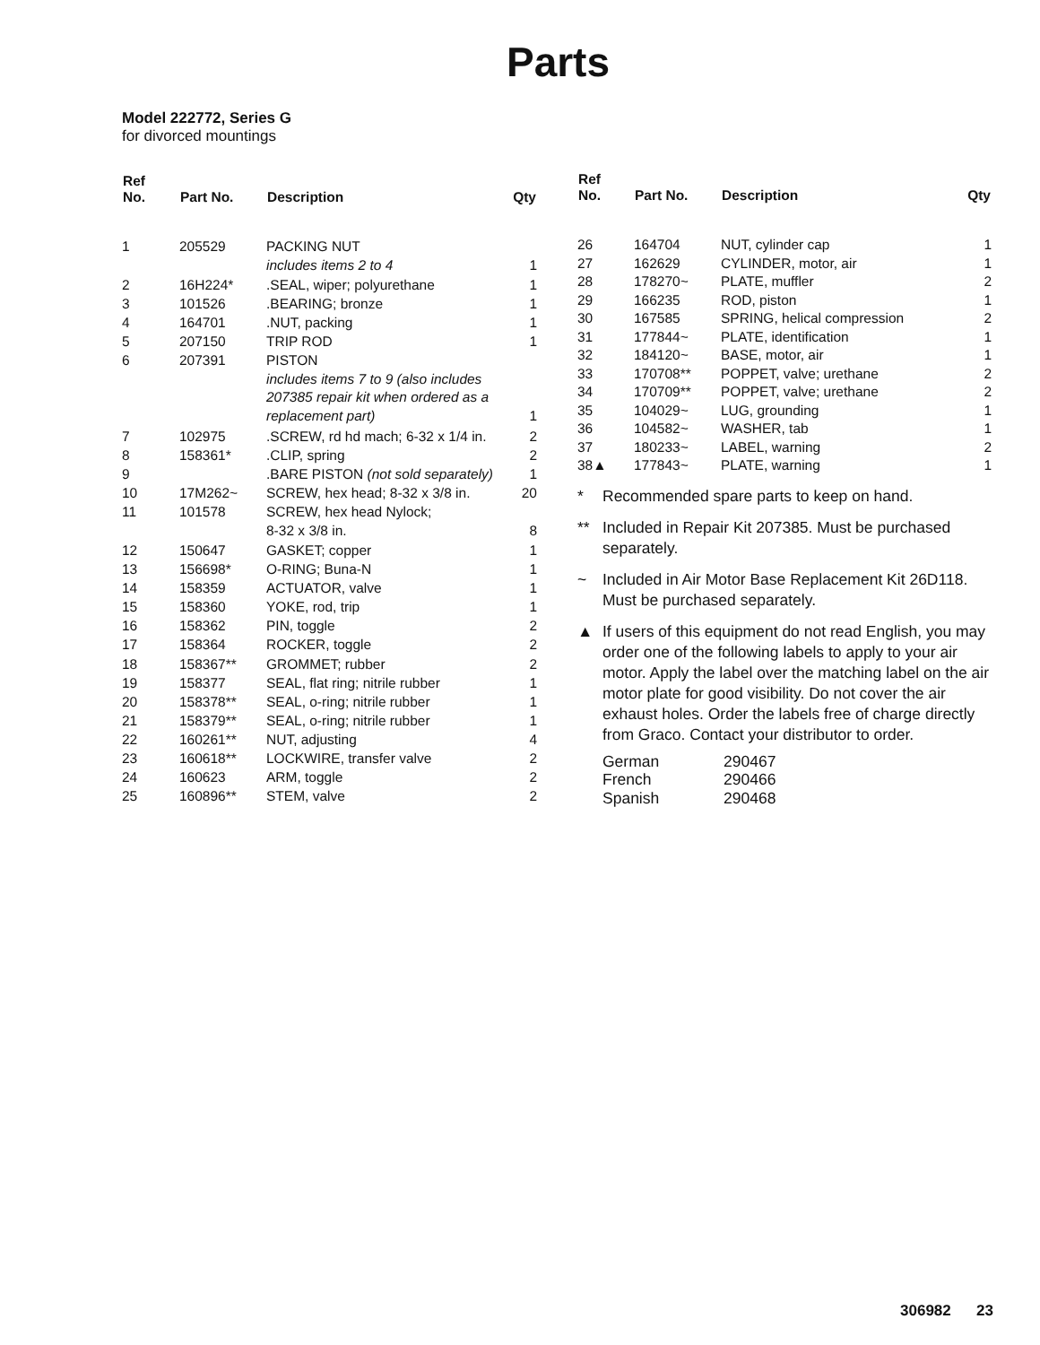Parts
Model 222772, Series G
for divorced mountings
| Ref No. | Part No. | Description | Qty |
| --- | --- | --- | --- |
| 1 | 205529 | PACKING NUT includes items 2 to 4 | 1 |
| 2 | 16H224* | .SEAL, wiper; polyurethane | 1 |
| 3 | 101526 | .BEARING; bronze | 1 |
| 4 | 164701 | .NUT, packing | 1 |
| 5 | 207150 | TRIP ROD | 1 |
| 6 | 207391 | PISTON includes items 7 to 9 (also includes 207385 repair kit when ordered as a replacement part) | 1 |
| 7 | 102975 | .SCREW, rd hd mach; 6-32 x 1/4 in. | 2 |
| 8 | 158361* | .CLIP, spring | 2 |
| 9 | | .BARE PISTON (not sold separately) | 1 |
| 10 | 17M262~ | SCREW, hex head; 8-32 x 3/8 in. | 20 |
| 11 | 101578 | SCREW, hex head Nylock; 8-32 x 3/8 in. | 8 |
| 12 | 150647 | GASKET; copper | 1 |
| 13 | 156698* | O-RING; Buna-N | 1 |
| 14 | 158359 | ACTUATOR, valve | 1 |
| 15 | 158360 | YOKE, rod, trip | 1 |
| 16 | 158362 | PIN, toggle | 2 |
| 17 | 158364 | ROCKER, toggle | 2 |
| 18 | 158367** | GROMMET; rubber | 2 |
| 19 | 158377 | SEAL, flat ring; nitrile rubber | 1 |
| 20 | 158378** | SEAL, o-ring; nitrile rubber | 1 |
| 21 | 158379** | SEAL, o-ring; nitrile rubber | 1 |
| 22 | 160261** | NUT, adjusting | 4 |
| 23 | 160618** | LOCKWIRE, transfer valve | 2 |
| 24 | 160623 | ARM, toggle | 2 |
| 25 | 160896** | STEM, valve | 2 |
| Ref No. | Part No. | Description | Qty |
| --- | --- | --- | --- |
| 26 | 164704 | NUT, cylinder cap | 1 |
| 27 | 162629 | CYLINDER, motor, air | 1 |
| 28 | 178270~ | PLATE, muffler | 2 |
| 29 | 166235 | ROD, piston | 1 |
| 30 | 167585 | SPRING, helical compression | 2 |
| 31 | 177844~ | PLATE, identification | 1 |
| 32 | 184120~ | BASE, motor, air | 1 |
| 33 | 170708** | POPPET, valve; urethane | 2 |
| 34 | 170709** | POPPET, valve; urethane | 2 |
| 35 | 104029~ | LUG, grounding | 1 |
| 36 | 104582~ | WASHER, tab | 1 |
| 37 | 180233~ | LABEL, warning | 2 |
| 38▲ | 177843~ | PLATE, warning | 1 |
* Recommended spare parts to keep on hand.
** Included in Repair Kit 207385. Must be purchased separately.
~ Included in Air Motor Base Replacement Kit 26D118. Must be purchased separately.
▲ If users of this equipment do not read English, you may order one of the following labels to apply to your air motor. Apply the label over the matching label on the air motor plate for good visibility. Do not cover the air exhaust holes. Order the labels free of charge directly from Graco. Contact your distributor to order.
| German | 290467 |
| French | 290466 |
| Spanish | 290468 |
306982 23